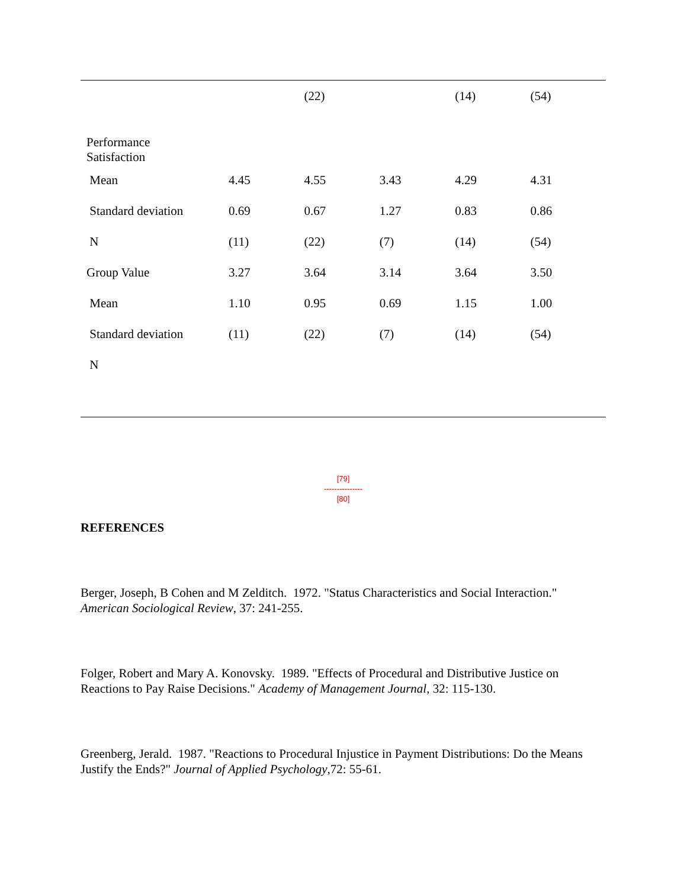| | | (22) | | (14) | (54) |
| Performance Satisfaction | | | | | |
| Mean | 4.45 | 4.55 | 3.43 | 4.29 | 4.31 |
| Standard deviation | 0.69 | 0.67 | 1.27 | 0.83 | 0.86 |
| N | (11) | (22) | (7) | (14) | (54) |
| Group Value | 3.27 | 3.64 | 3.14 | 3.64 | 3.50 |
| Mean | 1.10 | 0.95 | 0.69 | 1.15 | 1.00 |
| Standard deviation | (11) | (22) | (7) | (14) | (54) |
| N | | | | | |
[79]
---------------
[80]
REFERENCES
Berger, Joseph, B Cohen and M Zelditch. 1972. "Status Characteristics and Social Interaction." American Sociological Review, 37: 241-255.
Folger, Robert and Mary A. Konovsky. 1989. "Effects of Procedural and Distributive Justice on Reactions to Pay Raise Decisions." Academy of Management Journal, 32: 115-130.
Greenberg, Jerald. 1987. "Reactions to Procedural Injustice in Payment Distributions: Do the Means Justify the Ends?" Journal of Applied Psychology,72: 55-61.